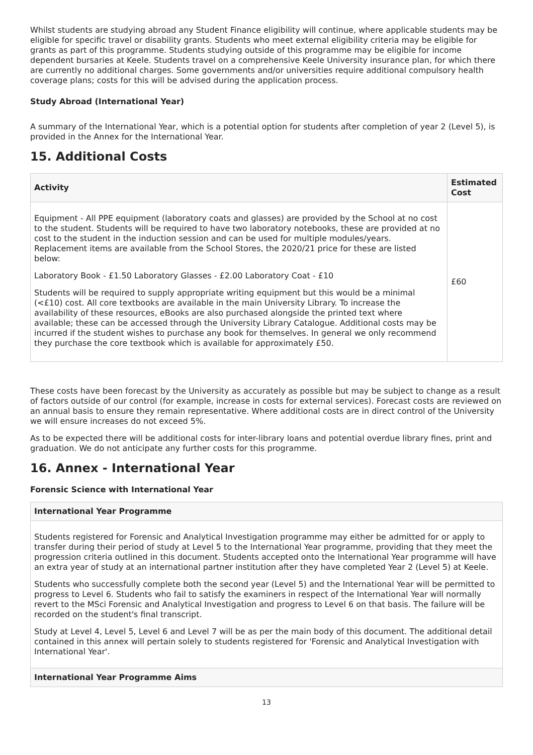Whilst students are studying abroad any Student Finance eligibility will continue, where applicable students may be eligible for specific travel or disability grants. Students who meet external eligibility criteria may be eligible for grants as part of this programme. Students studying outside of this programme may be eligible for income dependent bursaries at Keele. Students travel on a comprehensive Keele University insurance plan, for which there are currently no additional charges. Some governments and/or universities require additional compulsory health coverage plans; costs for this will be advised during the application process.
Study Abroad (International Year)
A summary of the International Year, which is a potential option for students after completion of year 2 (Level 5), is provided in the Annex for the International Year.
15. Additional Costs
| Activity | Estimated Cost |
| --- | --- |
| Equipment - All PPE equipment (laboratory coats and glasses) are provided by the School at no cost to the student. Students will be required to have two laboratory notebooks, these are provided at no cost to the student in the induction session and can be used for multiple modules/years. Replacement items are available from the School Stores, the 2020/21 price for these are listed below: Laboratory Book - £1.50 Laboratory Glasses - £2.00 Laboratory Coat - £10 Students will be required to supply appropriate writing equipment but this would be a minimal (<£10) cost. All core textbooks are available in the main University Library. To increase the availability of these resources, eBooks are also purchased alongside the printed text where available; these can be accessed through the University Library Catalogue. Additional costs may be incurred if the student wishes to purchase any book for themselves. In general we only recommend they purchase the core textbook which is available for approximately £50. | £60 |
These costs have been forecast by the University as accurately as possible but may be subject to change as a result of factors outside of our control (for example, increase in costs for external services). Forecast costs are reviewed on an annual basis to ensure they remain representative. Where additional costs are in direct control of the University we will ensure increases do not exceed 5%.
As to be expected there will be additional costs for inter-library loans and potential overdue library fines, print and graduation. We do not anticipate any further costs for this programme.
16. Annex - International Year
Forensic Science with International Year
| International Year Programme |
| --- |
| Students registered for Forensic and Analytical Investigation programme may either be admitted for or apply to transfer during their period of study at Level 5 to the International Year programme, providing that they meet the progression criteria outlined in this document. Students accepted onto the International Year programme will have an extra year of study at an international partner institution after they have completed Year 2 (Level 5) at Keele. Students who successfully complete both the second year (Level 5) and the International Year will be permitted to progress to Level 6. Students who fail to satisfy the examiners in respect of the International Year will normally revert to the MSci Forensic and Analytical Investigation and progress to Level 6 on that basis. The failure will be recorded on the student's final transcript. Study at Level 4, Level 5, Level 6 and Level 7 will be as per the main body of this document. The additional detail contained in this annex will pertain solely to students registered for 'Forensic and Analytical Investigation with International Year'. |
| International Year Programme Aims |
13